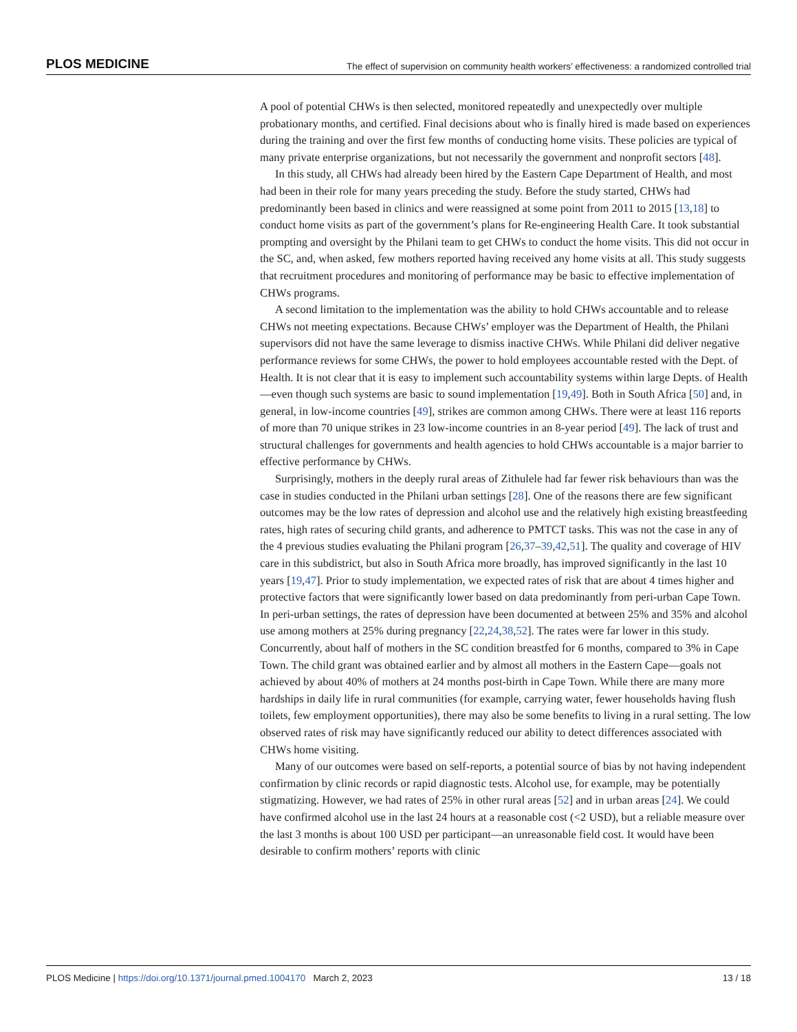PLOS MEDICINE The effect of supervision on community health workers’ effectiveness: a randomized controlled trial
A pool of potential CHWs is then selected, monitored repeatedly and unexpectedly over multiple probationary months, and certified. Final decisions about who is finally hired is made based on experiences during the training and over the first few months of conducting home visits. These policies are typical of many private enterprise organizations, but not necessarily the government and nonprofit sectors [48].
In this study, all CHWs had already been hired by the Eastern Cape Department of Health, and most had been in their role for many years preceding the study. Before the study started, CHWs had predominantly been based in clinics and were reassigned at some point from 2011 to 2015 [13,18] to conduct home visits as part of the government’s plans for Re-engineering Health Care. It took substantial prompting and oversight by the Philani team to get CHWs to conduct the home visits. This did not occur in the SC, and, when asked, few mothers reported having received any home visits at all. This study suggests that recruitment procedures and monitoring of performance may be basic to effective implementation of CHWs programs.
A second limitation to the implementation was the ability to hold CHWs accountable and to release CHWs not meeting expectations. Because CHWs’ employer was the Department of Health, the Philani supervisors did not have the same leverage to dismiss inactive CHWs. While Philani did deliver negative performance reviews for some CHWs, the power to hold employees accountable rested with the Dept. of Health. It is not clear that it is easy to implement such accountability systems within large Depts. of Health—even though such systems are basic to sound implementation [19,49]. Both in South Africa [50] and, in general, in low-income countries [49], strikes are common among CHWs. There were at least 116 reports of more than 70 unique strikes in 23 low-income countries in an 8-year period [49]. The lack of trust and structural challenges for governments and health agencies to hold CHWs accountable is a major barrier to effective performance by CHWs.
Surprisingly, mothers in the deeply rural areas of Zithulele had far fewer risk behaviours than was the case in studies conducted in the Philani urban settings [28]. One of the reasons there are few significant outcomes may be the low rates of depression and alcohol use and the relatively high existing breastfeeding rates, high rates of securing child grants, and adherence to PMTCT tasks. This was not the case in any of the 4 previous studies evaluating the Philani program [26,37–39,42,51]. The quality and coverage of HIV care in this subdistrict, but also in South Africa more broadly, has improved significantly in the last 10 years [19,47]. Prior to study implementation, we expected rates of risk that are about 4 times higher and protective factors that were significantly lower based on data predominantly from peri-urban Cape Town. In peri-urban settings, the rates of depression have been documented at between 25% and 35% and alcohol use among mothers at 25% during pregnancy [22,24,38,52]. The rates were far lower in this study. Concurrently, about half of mothers in the SC condition breastfed for 6 months, compared to 3% in Cape Town. The child grant was obtained earlier and by almost all mothers in the Eastern Cape—goals not achieved by about 40% of mothers at 24 months post-birth in Cape Town. While there are many more hardships in daily life in rural communities (for example, carrying water, fewer households having flush toilets, few employment opportunities), there may also be some benefits to living in a rural setting. The low observed rates of risk may have significantly reduced our ability to detect differences associated with CHWs home visiting.
Many of our outcomes were based on self-reports, a potential source of bias by not having independent confirmation by clinic records or rapid diagnostic tests. Alcohol use, for example, may be potentially stigmatizing. However, we had rates of 25% in other rural areas [52] and in urban areas [24]. We could have confirmed alcohol use in the last 24 hours at a reasonable cost (<2 USD), but a reliable measure over the last 3 months is about 100 USD per participant—an unreasonable field cost. It would have been desirable to confirm mothers’ reports with clinic
PLOS Medicine | https://doi.org/10.1371/journal.pmed.1004170 March 2, 2023 13 / 18